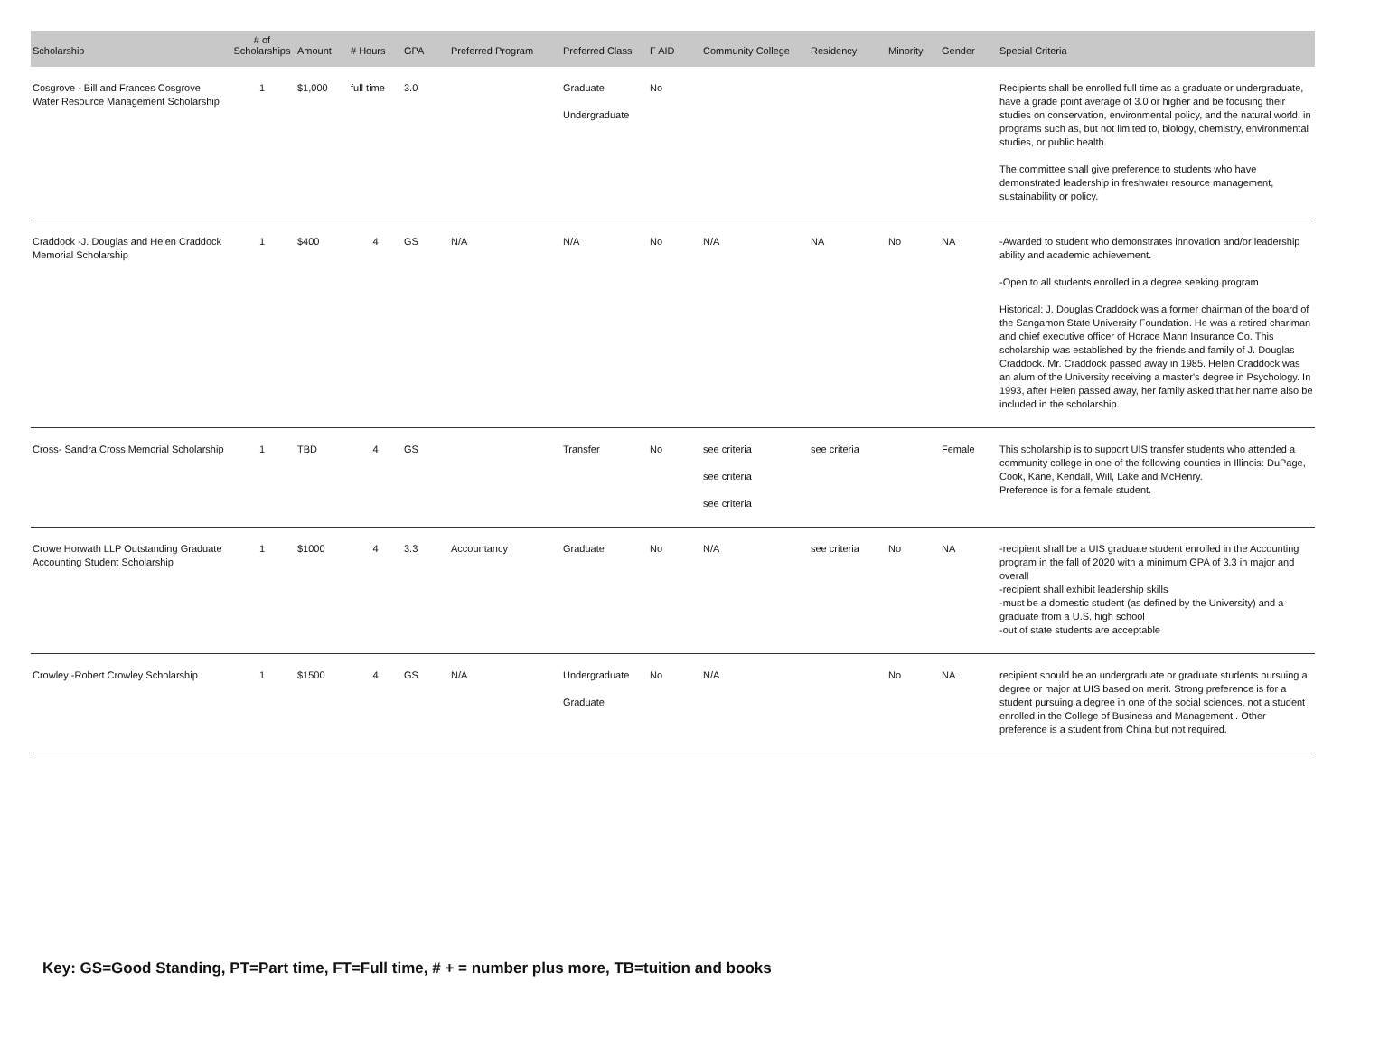| Scholarship | # of Scholarships | Amount | # Hours | GPA | Preferred Program | Preferred Class | F AID | Community College | Residency | Minority | Gender | Special Criteria |
| --- | --- | --- | --- | --- | --- | --- | --- | --- | --- | --- | --- | --- |
| Cosgrove - Bill and Frances Cosgrove Water Resource Management Scholarship | 1 | $1,000 | full time | 3.0 | | Graduate Undergraduate | No | | | | | Recipients shall be enrolled full time as a graduate or undergraduate, have a grade point average of 3.0 or higher and be focusing their studies on conservation, environmental policy, and the natural world, in programs such as, but not limited to, biology, chemistry, environmental studies, or public health. The committee shall give preference to students who have demonstrated leadership in freshwater resource management, sustainability or policy. |
| Craddock -J. Douglas and Helen Craddock Memorial Scholarship | 1 | $400 | 4 | GS | N/A | N/A | No | N/A | NA | No | NA | -Awarded to student who demonstrates innovation and/or leadership ability and academic achievement. -Open to all students enrolled in a degree seeking program Historical: J. Douglas Craddock was a former chairman of the board of the Sangamon State University Foundation. He was a retired chariman and chief executive officer of Horace Mann Insurance Co. This scholarship was established by the friends and family of J. Douglas Craddock. Mr. Craddock passed away in 1985. Helen Craddock was an alum of the University receiving a master's degree in Psychology. In 1993, after Helen passed away, her family asked that her name also be included in the scholarship. |
| Cross- Sandra Cross Memorial Scholarship | 1 | TBD | 4 | GS | | Transfer | No | see criteria see criteria see criteria | see criteria | | Female | This scholarship is to support UIS transfer students who attended a community college in one of the following counties in Illinois: DuPage, Cook, Kane, Kendall, Will, Lake and McHenry. Preference is for a female student. |
| Crowe Horwath LLP Outstanding Graduate Accounting Student Scholarship | 1 | $1000 | 4 | 3.3 | Accountancy | Graduate | No | N/A | see criteria | No | NA | -recipient shall be a UIS graduate student enrolled in the Accounting program in the fall of 2020 with a minimum GPA of 3.3 in major and overall -recipient shall exhibit leadership skills -must be a domestic student (as defined by the University) and a graduate from a U.S. high school -out of state students are acceptable |
| Crowley -Robert Crowley Scholarship | 1 | $1500 | 4 | GS | N/A | Undergraduate Graduate | No | N/A | | No | NA | recipient should be an undergraduate or graduate students pursuing a degree or major at UIS based on merit. Strong preference is for a student pursuing a degree in one of the social sciences, not a student enrolled in the College of Business and Management.. Other preference is a student from China but not required. |
Key: GS=Good Standing, PT=Part time, FT=Full time, # + = number plus more, TB=tuition and books